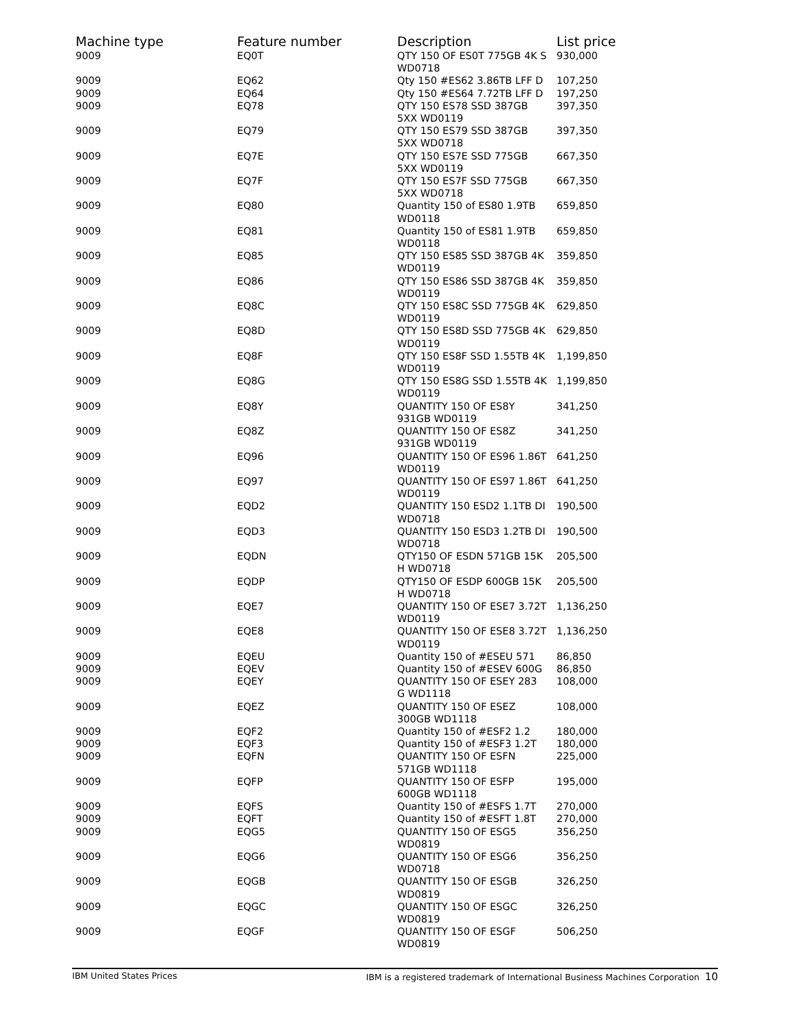| Machine type | Feature number | Description | List price |
| --- | --- | --- | --- |
| 9009 | EQ0T | QTY 150 OF ES0T 775GB 4K S WD0718 | 930,000 |
| 9009 | EQ62 | Qty 150 #ES62 3.86TB LFF D | 107,250 |
| 9009 | EQ64 | Qty 150 #ES64 7.72TB LFF D | 197,250 |
| 9009 | EQ78 | QTY 150 ES78 SSD 387GB 5XX WD0119 | 397,350 |
| 9009 | EQ79 | QTY 150 ES79 SSD 387GB 5XX WD0718 | 397,350 |
| 9009 | EQ7E | QTY 150 ES7E SSD 775GB 5XX WD0119 | 667,350 |
| 9009 | EQ7F | QTY 150 ES7F SSD 775GB 5XX WD0718 | 667,350 |
| 9009 | EQ80 | Quantity 150 of ES80 1.9TB WD0118 | 659,850 |
| 9009 | EQ81 | Quantity 150 of ES81 1.9TB WD0118 | 659,850 |
| 9009 | EQ85 | QTY 150 ES85 SSD 387GB 4K WD0119 | 359,850 |
| 9009 | EQ86 | QTY 150 ES86 SSD 387GB 4K WD0119 | 359,850 |
| 9009 | EQ8C | QTY 150 ES8C SSD 775GB 4K WD0119 | 629,850 |
| 9009 | EQ8D | QTY 150 ES8D SSD 775GB 4K WD0119 | 629,850 |
| 9009 | EQ8F | QTY 150 ES8F SSD 1.55TB 4K WD0119 | 1,199,850 |
| 9009 | EQ8G | QTY 150 ES8G SSD 1.55TB 4K WD0119 | 1,199,850 |
| 9009 | EQ8Y | QUANTITY 150 OF ES8Y 931GB WD0119 | 341,250 |
| 9009 | EQ8Z | QUANTITY 150 OF ES8Z 931GB WD0119 | 341,250 |
| 9009 | EQ96 | QUANTITY 150 OF ES96 1.86T WD0119 | 641,250 |
| 9009 | EQ97 | QUANTITY 150 OF ES97 1.86T WD0119 | 641,250 |
| 9009 | EQD2 | QUANTITY 150 ESD2 1.1TB DI WD0718 | 190,500 |
| 9009 | EQD3 | QUANTITY 150 ESD3 1.2TB DI WD0718 | 190,500 |
| 9009 | EQDN | QTY150 OF ESDN 571GB 15K H WD0718 | 205,500 |
| 9009 | EQDP | QTY150 OF ESDP 600GB 15K H WD0718 | 205,500 |
| 9009 | EQE7 | QUANTITY 150 OF ESE7 3.72T WD0119 | 1,136,250 |
| 9009 | EQE8 | QUANTITY 150 OF ESE8 3.72T WD0119 | 1,136,250 |
| 9009 | EQEU | Quantity 150 of #ESEU 571 | 86,850 |
| 9009 | EQEV | Quantity 150 of #ESEV 600G | 86,850 |
| 9009 | EQEY | QUANTITY 150 OF ESEY 283 G WD1118 | 108,000 |
| 9009 | EQEZ | QUANTITY 150 OF ESEZ 300GB WD1118 | 108,000 |
| 9009 | EQF2 | Quantity 150 of #ESF2 1.2 | 180,000 |
| 9009 | EQF3 | Quantity 150 of #ESF3 1.2T | 180,000 |
| 9009 | EQFN | QUANTITY 150 OF ESFN 571GB WD1118 | 225,000 |
| 9009 | EQFP | QUANTITY 150 OF ESFP 600GB WD1118 | 195,000 |
| 9009 | EQFS | Quantity 150 of #ESFS 1.7T | 270,000 |
| 9009 | EQFT | Quantity 150 of #ESFT 1.8T | 270,000 |
| 9009 | EQG5 | QUANTITY 150 OF ESG5 WD0819 | 356,250 |
| 9009 | EQG6 | QUANTITY 150 OF ESG6 WD0718 | 356,250 |
| 9009 | EQGB | QUANTITY 150 OF ESGB WD0819 | 326,250 |
| 9009 | EQGC | QUANTITY 150 OF ESGC WD0819 | 326,250 |
| 9009 | EQGF | QUANTITY 150 OF ESGF WD0819 | 506,250 |
IBM United States Prices IBM is a registered trademark of International Business Machines Corporation 10